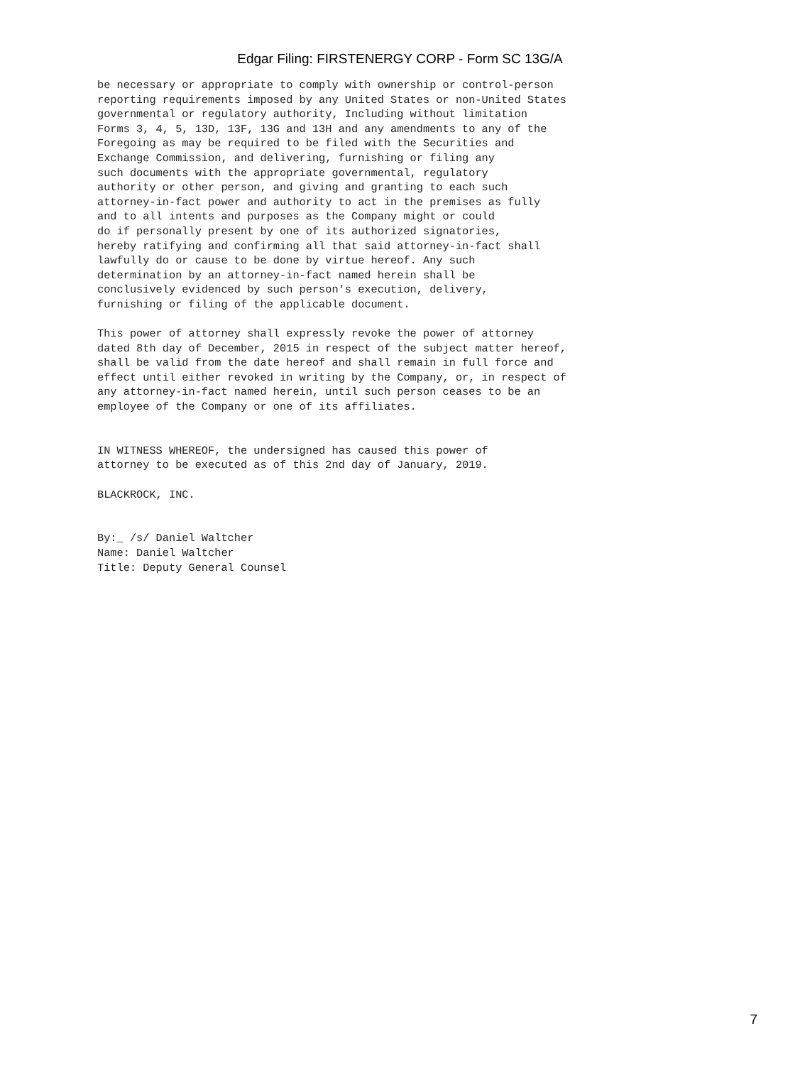Edgar Filing: FIRSTENERGY CORP - Form SC 13G/A
be necessary or appropriate to comply with ownership or control-person
reporting requirements imposed by any United States or non-United States
governmental or regulatory authority, Including without limitation
Forms 3, 4, 5, 13D, 13F, 13G and 13H and any amendments to any of the
Foregoing as may be required to be filed with the Securities and
Exchange Commission, and delivering, furnishing or filing any
such documents with the appropriate governmental, regulatory
authority or other person, and giving and granting to each such
attorney-in-fact power and authority to act in the premises as fully
and to all intents and purposes as the Company might or could
do if personally present by one of its authorized signatories,
hereby ratifying and confirming all that said attorney-in-fact shall
lawfully do or cause to be done by virtue hereof. Any such
determination by an attorney-in-fact named herein shall be
conclusively evidenced by such person's execution, delivery,
furnishing or filing of the applicable document.

This power of attorney shall expressly revoke the power of attorney
dated 8th day of December, 2015 in respect of the subject matter hereof,
shall be valid from the date hereof and shall remain in full force and
effect until either revoked in writing by the Company, or, in respect of
any attorney-in-fact named herein, until such person ceases to be an
employee of the Company or one of its affiliates.


IN WITNESS WHEREOF, the undersigned has caused this power of
attorney to be executed as of this 2nd day of January, 2019.

BLACKROCK, INC.


By:_ /s/ Daniel Waltcher
Name: Daniel Waltcher
Title: Deputy General Counsel
7